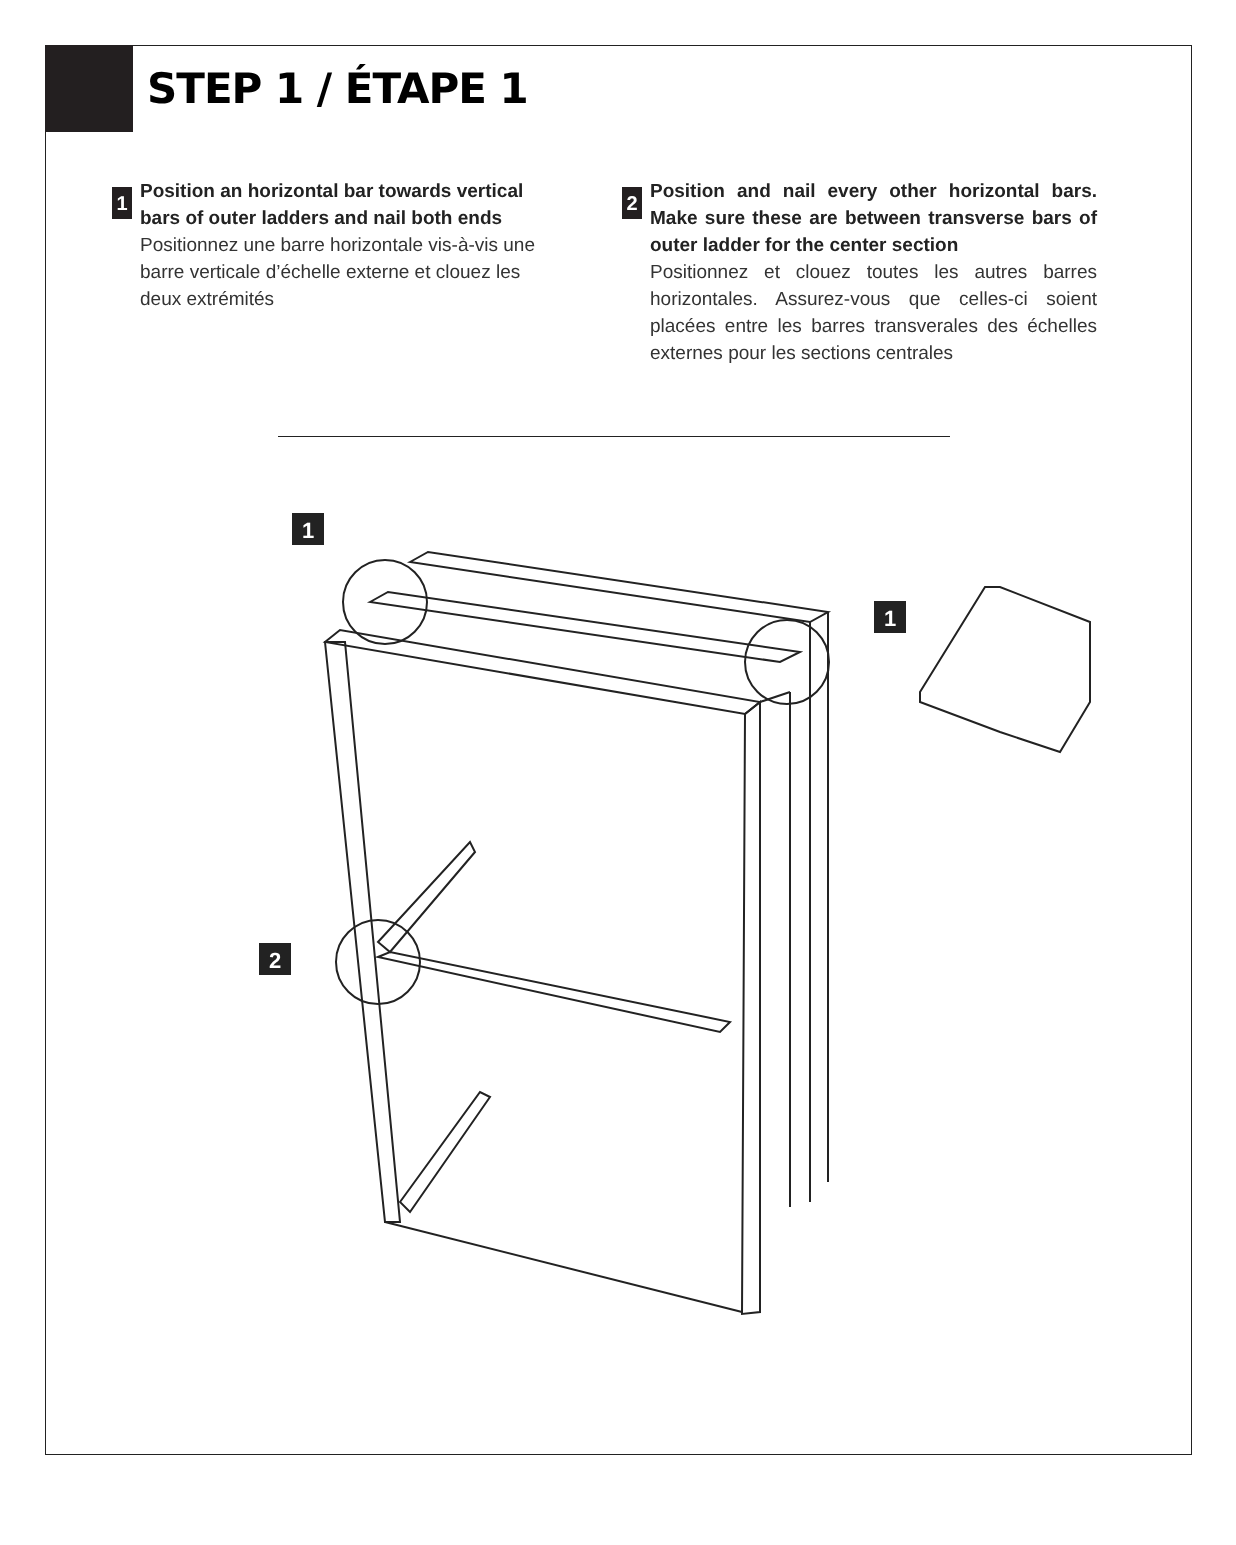STEP 1 / ÉTAPE 1
1
Position an horizontal bar towards vertical bars of outer ladders and nail both ends
Positionnez une barre horizontale vis-à-vis une barre verticale d’échelle externe et clouez les deux extrémités
2
Position and nail every other horizontal bars. Make sure these are between transverse bars of outer ladder for the center section
Positionnez et clouez toutes les autres barres horizontales. Assurez-vous que celles-ci soient placées entre les barres transverales des échelles externes pour les sections centrales
1
1
2